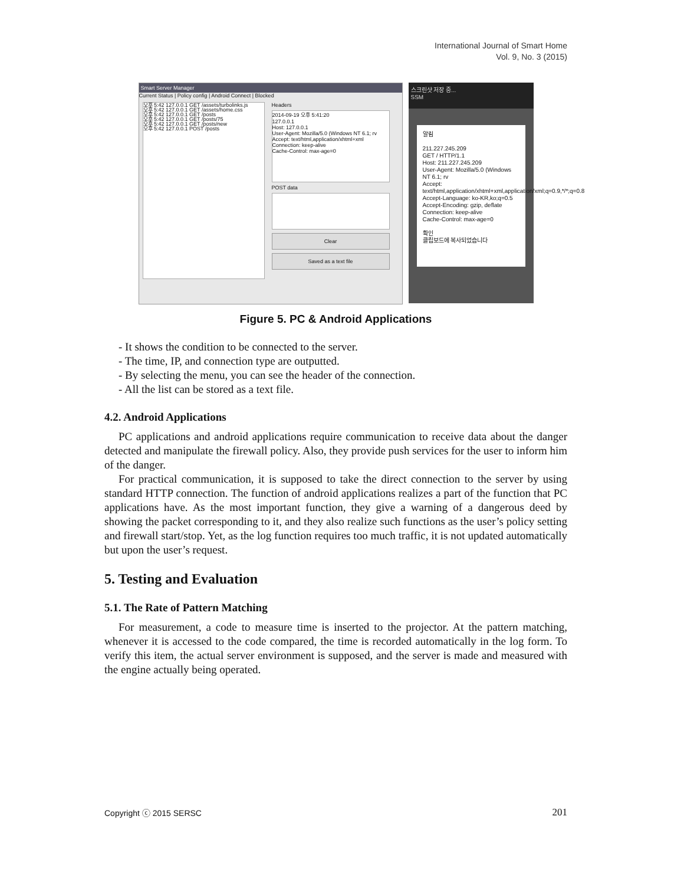International Journal of Smart Home
Vol. 9, No. 3 (2015)
Smart Server Manager
Current Status | Policy config | Android Connect | Blocked
오후 5:42 127.0.0.1 GET /assets/turbolinks.js
오후 5:42 127.0.0.1 GET /assets/home.css
오후 5:42 127.0.0.1 GET /posts
오후 5:42 127.0.0.1 GET /posts/75
오후 5:42 127.0.0.1 GET /posts/new
오후 5:42 127.0.0.1 POST /posts
Headers
2014-09-19 오후 5:41:20
127.0.0.1
Host: 127.0.0.1
User-Agent: Mozilla/5.0 (Windows NT 6.1; rv
Accept: text/html,application/xhtml+xml
Connection: keep-alive
Cache-Control: max-age=0
POST data
Clear
Saved as a text file
스크린샷 저장 중...
SSM
알림
211.227.245.209
GET / HTTP/1.1
Host: 211.227.245.209
User-Agent: Mozilla/5.0 (Windows NT 6.1; rv
Accept: text/html,application/xhtml+xml,application/xml;q=0.9,*/*;q=0.8
Accept-Language: ko-KR,ko;q=0.5
Accept-Encoding: gzip, deflate
Connection: keep-alive
Cache-Control: max-age=0
확인
클립보드에 복사되었습니다
Figure 5. PC & Android Applications
- It shows the condition to be connected to the server.
- The time, IP, and connection type are outputted.
- By selecting the menu, you can see the header of the connection.
- All the list can be stored as a text file.
4.2. Android Applications
PC applications and android applications require communication to receive data about the danger detected and manipulate the firewall policy. Also, they provide push services for the user to inform him of the danger.
For practical communication, it is supposed to take the direct connection to the server by using standard HTTP connection. The function of android applications realizes a part of the function that PC applications have. As the most important function, they give a warning of a dangerous deed by showing the packet corresponding to it, and they also realize such functions as the user’s policy setting and firewall start/stop. Yet, as the log function requires too much traffic, it is not updated automatically but upon the user’s request.
5. Testing and Evaluation
5.1. The Rate of Pattern Matching
For measurement, a code to measure time is inserted to the projector. At the pattern matching, whenever it is accessed to the code compared, the time is recorded automatically in the log form. To verify this item, the actual server environment is supposed, and the server is made and measured with the engine actually being operated.
Copyright ⓒ 2015 SERSC 201